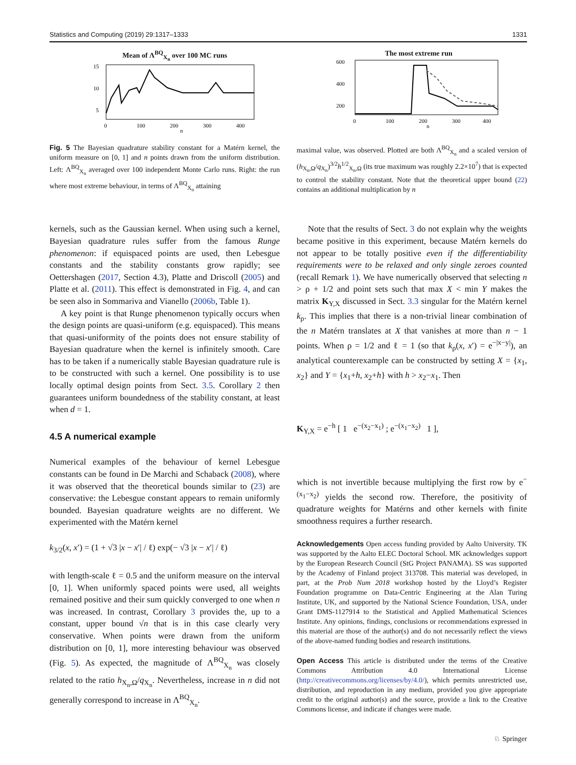Statistics and Computing (2019) 29:1317–1333 1331
Mean of Λ<sup>BQ</sup><sub>X<sub>n</sub></sub> over 100 MC runs
15
10
5
0
100
200
300
400
n
The most extreme run
600
400
200
0
100
200
300
400
n
Fig. 5 The Bayesian quadrature stability constant for a Matérn kernel, the uniform measure on [0, 1] and n points drawn from the uniform distribution. Left: Λ<sup>BQ</sup><sub>X<sub>n</sub></sub> averaged over 100 independent Monte Carlo runs. Right: the run where most extreme behaviour, in terms of Λ<sup>BQ</sup><sub>X<sub>n</sub></sub> attaining
maximal value, was observed. Plotted are both Λ<sup>BQ</sup><sub>X<sub>n</sub></sub> and a scaled version of (h<sub>X<sub>n</sub>,Ω</sub>/q<sub>X<sub>n</sub></sub>)<sup>3/2</sup>h<sup>1/2</sup><sub>X<sub>n</sub>,Ω</sub> (its true maximum was roughly 2.2×10<sup>7</sup>) that is expected to control the stability constant. Note that the theoretical upper bound (22) contains an additional multiplication by n
kernels, such as the Gaussian kernel. When using such a kernel, Bayesian quadrature rules suffer from the famous Runge phenomenon: if equispaced points are used, then Lebesgue constants and the stability constants grow rapidly; see Oettershagen (2017, Section 4.3), Platte and Driscoll (2005) and Platte et al. (2011). This effect is demonstrated in Fig. 4, and can be seen also in Sommariva and Vianello (2006b, Table 1).
A key point is that Runge phenomenon typically occurs when the design points are quasi-uniform (e.g. equispaced). This means that quasi-uniformity of the points does not ensure stability of Bayesian quadrature when the kernel is infinitely smooth. Care has to be taken if a numerically stable Bayesian quadrature rule is to be constructed with such a kernel. One possibility is to use locally optimal design points from Sect. 3.5. Corollary 2 then guarantees uniform boundedness of the stability constant, at least when d = 1.
4.5 A numerical example
Numerical examples of the behaviour of kernel Lebesgue constants can be found in De Marchi and Schaback (2008), where it was observed that the theoretical bounds similar to (23) are conservative: the Lebesgue constant appears to remain uniformly bounded. Bayesian quadrature weights are no different. We experimented with the Matérn kernel
k<sub>3/2</sub>(x, x′) = (1 + √3 |x − x′| / ℓ) exp(− √3 |x − x′| / ℓ)
with length-scale ℓ = 0.5 and the uniform measure on the interval [0, 1]. When uniformly spaced points were used, all weights remained positive and their sum quickly converged to one when n was increased. In contrast, Corollary 3 provides the, up to a constant, upper bound √n that is in this case clearly very conservative. When points were drawn from the uniform distribution on [0, 1], more interesting behaviour was observed (Fig. 5). As expected, the magnitude of Λ<sup>BQ</sup><sub>X<sub>n</sub></sub> was closely related to the ratio h<sub>X<sub>n</sub>,Ω</sub>/q<sub>X<sub>n</sub></sub>. Nevertheless, increase in n did not generally correspond to increase in Λ<sup>BQ</sup><sub>X<sub>n</sub></sub>.
Note that the results of Sect. 3 do not explain why the weights became positive in this experiment, because Matérn kernels do not appear to be totally positive even if the differentiability requirements were to be relaxed and only single zeroes counted (recall Remark 1). We have numerically observed that selecting n > ρ + 1/2 and point sets such that max X < min Y makes the matrix K<sub>Y,X</sub> discussed in Sect. 3.3 singular for the Matérn kernel k<sub>ρ</sub>. This implies that there is a non-trivial linear combination of the n Matérn translates at X that vanishes at more than n − 1 points. When ρ = 1/2 and ℓ = 1 (so that k<sub>ρ</sub>(x, x′) = e<sup>−|x−y|</sup>), an analytical counterexample can be constructed by setting X = {x<sub>1</sub>, x<sub>2</sub>} and Y = {x<sub>1</sub>+h, x<sub>2</sub>+h} with h > x<sub>2</sub>−x<sub>1</sub>. Then
K<sub>Y,X</sub> = e<sup>−h</sup> [ 1 e<sup>−(x<sub>2</sub>−x<sub>1</sub>)</sup> ; e<sup>−(x<sub>1</sub>−x<sub>2</sub>)</sup> 1 ],
which is not invertible because multiplying the first row by e<sup>−(x<sub>1</sub>−x<sub>2</sub>)</sup> yields the second row. Therefore, the positivity of quadrature weights for Matérns and other kernels with finite smoothness requires a further research.
Acknowledgements Open access funding provided by Aalto University. TK was supported by the Aalto ELEC Doctoral School. MK acknowledges support by the European Research Council (StG Project PANAMA). SS was supported by the Academy of Finland project 313708. This material was developed, in part, at the Prob Num 2018 workshop hosted by the Lloyd’s Register Foundation programme on Data-Centric Engineering at the Alan Turing Institute, UK, and supported by the National Science Foundation, USA, under Grant DMS-1127914 to the Statistical and Applied Mathematical Sciences Institute. Any opinions, findings, conclusions or recommendations expressed in this material are those of the author(s) and do not necessarily reflect the views of the above-named funding bodies and research institutions.
Open Access This article is distributed under the terms of the Creative Commons Attribution 4.0 International License (http://creativecommons.org/licenses/by/4.0/), which permits unrestricted use, distribution, and reproduction in any medium, provided you give appropriate credit to the original author(s) and the source, provide a link to the Creative Commons license, and indicate if changes were made.
♘ Springer